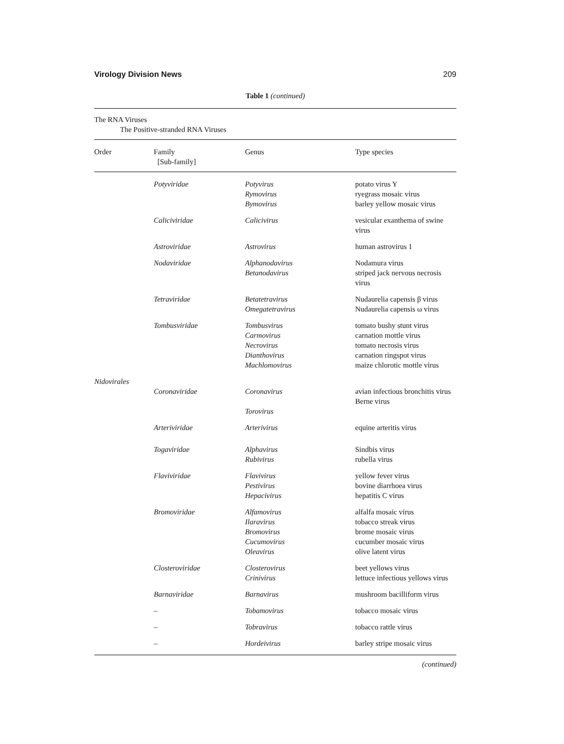Virology Division News 209
Table 1 (continued)
The RNA Viruses
The Positive-stranded RNA Viruses
| Order | Family [Sub-family] | Genus | Type species |
| --- | --- | --- | --- |
| | Potyviridae | Potyvirus Rymovirus Bymovirus | potato virus Y ryegrass mosaic virus barley yellow mosaic virus |
| | Caliciviridae | Calicivirus | vesicular exanthema of swine virus |
| | Astroviridae | Astrovirus | human astrovirus 1 |
| | Nodaviridae | Alphanodavirus Betanodavirus | Nodamura virus striped jack nervous necrosis virus |
| | Tetraviridae | Betatetravirus Omegatetravirus | Nudaurelia capensis β virus Nudaurelia capensis ω virus |
| | Tombusviridae | Tombusvirus Carmovirus Necrovirus Dianthovirus Machlomovirus | tomato bushy stunt virus carnation mottle virus tomato necrosis virus carnation ringspot virus maize chlorotic mottle virus |
| Nidovirales | | | |
| | Coronaviridae | Coronavirus Torovirus | avian infectious bronchitis virus Berne virus |
| | Arteriviridae | Arterivirus | equine arteritis virus |
| | Togaviridae | Alphavirus Rubivirus | Sindbis virus rubella virus |
| | Flaviviridae | Flavivirus Pestivirus Hepacivirus | yellow fever virus bovine diarrhoea virus hepatitis C virus |
| | Bromoviridae | Alfamovirus Ilaravirus Bromovirus Cucumovirus Oleavirus | alfalfa mosaic virus tobacco streak virus brome mosaic virus cucumber mosaic virus olive latent virus |
| | Closteroviridae | Closterovirus Crinivirus | beet yellows virus lettuce infectious yellows virus |
| | Barnaviridae | Barnavirus | mushroom bacilliform virus |
| | – | Tobamovirus | tobacco mosaic virus |
| | – | Tobravirus | tobacco rattle virus |
| | – | Hordeivirus | barley stripe mosaic virus |
(continued)